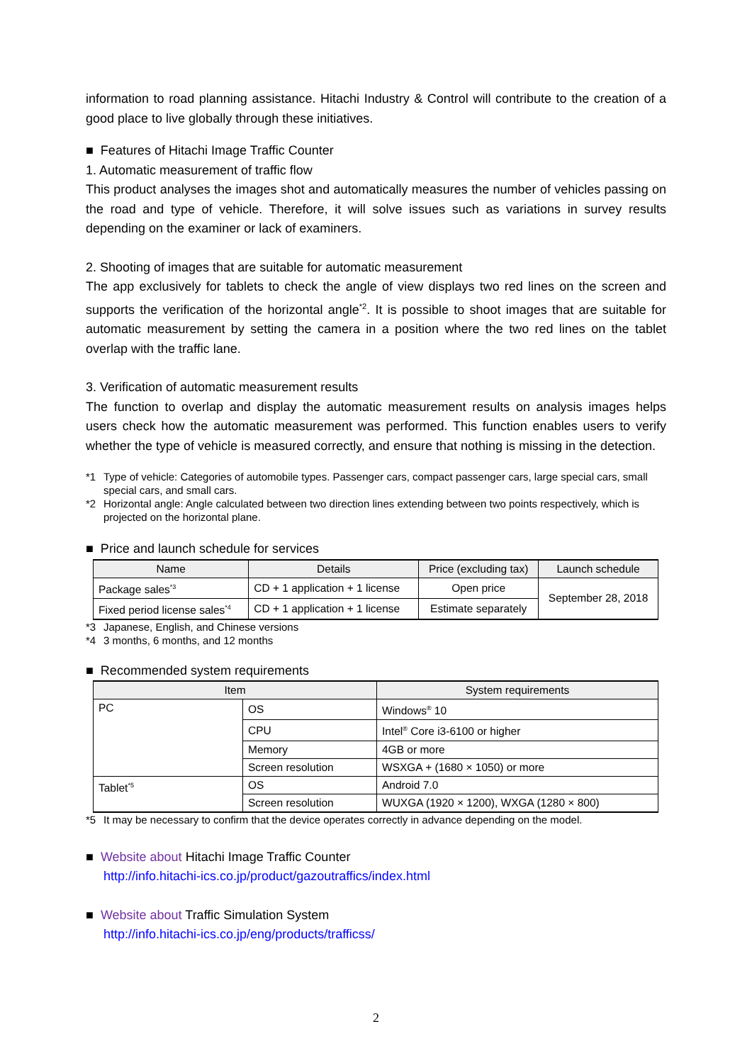information to road planning assistance. Hitachi Industry & Control will contribute to the creation of a good place to live globally through these initiatives.
■ Features of Hitachi Image Traffic Counter
1. Automatic measurement of traffic flow
This product analyses the images shot and automatically measures the number of vehicles passing on the road and type of vehicle. Therefore, it will solve issues such as variations in survey results depending on the examiner or lack of examiners.
2. Shooting of images that are suitable for automatic measurement
The app exclusively for tablets to check the angle of view displays two red lines on the screen and supports the verification of the horizontal angle<sup>*2</sup>. It is possible to shoot images that are suitable for automatic measurement by setting the camera in a position where the two red lines on the tablet overlap with the traffic lane.
3. Verification of automatic measurement results
The function to overlap and display the automatic measurement results on analysis images helps users check how the automatic measurement was performed. This function enables users to verify whether the type of vehicle is measured correctly, and ensure that nothing is missing in the detection.
*1 Type of vehicle: Categories of automobile types. Passenger cars, compact passenger cars, large special cars, small special cars, and small cars.
*2 Horizontal angle: Angle calculated between two direction lines extending between two points respectively, which is projected on the horizontal plane.
■ Price and launch schedule for services
| Name | Details | Price (excluding tax) | Launch schedule |
| --- | --- | --- | --- |
| Package sales<sup>*3</sup> | CD + 1 application + 1 license | Open price | September 28, 2018 |
| Fixed period license sales<sup>*4</sup> | CD + 1 application + 1 license | Estimate separately | |
*3 Japanese, English, and Chinese versions
*4 3 months, 6 months, and 12 months
■ Recommended system requirements
| Item | | System requirements |
| --- | --- | --- |
| PC | OS | Windows<sup>®</sup> 10 |
| | CPU | Intel<sup>®</sup> Core i3-6100 or higher |
| | Memory | 4GB or more |
| | Screen resolution | WSXGA + (1680 × 1050) or more |
| Tablet<sup>*5</sup> | OS | Android 7.0 |
| | Screen resolution | WUXGA (1920 × 1200), WXGA (1280 × 800) |
*5 It may be necessary to confirm that the device operates correctly in advance depending on the model.
■ Website about Hitachi Image Traffic Counter
http://info.hitachi-ics.co.jp/product/gazoutraffics/index.html
■ Website about Traffic Simulation System
http://info.hitachi-ics.co.jp/eng/products/trafficss/
2